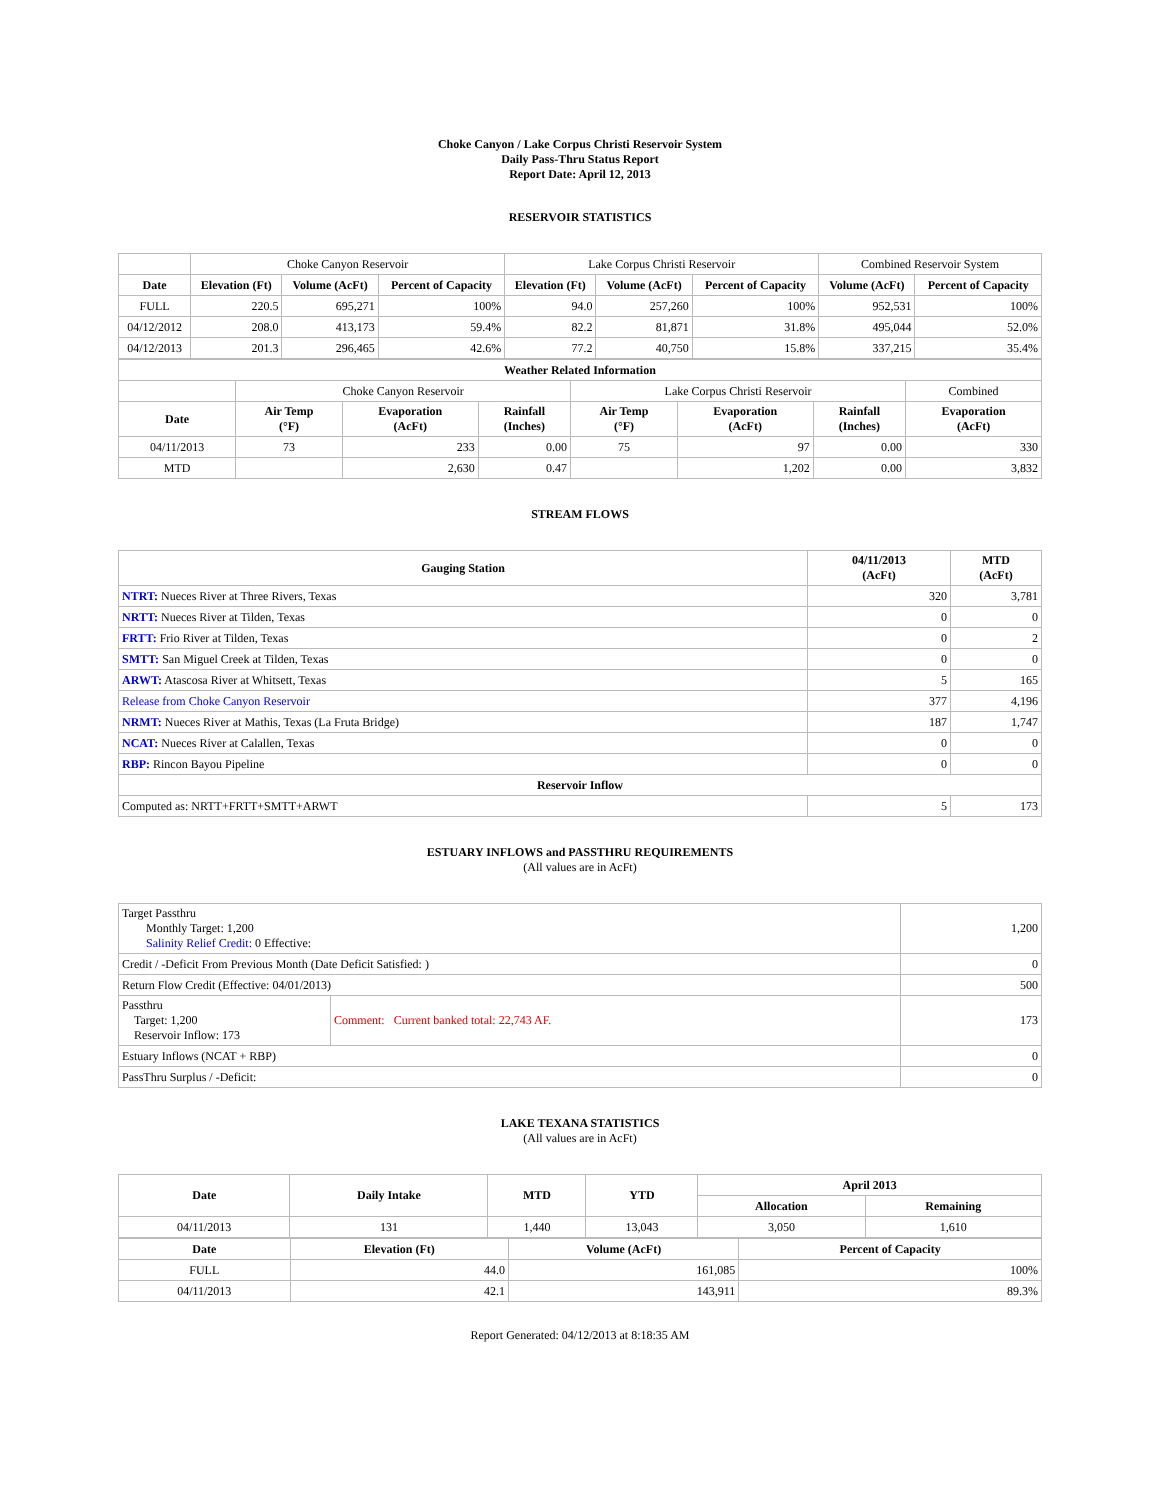Choke Canyon / Lake Corpus Christi Reservoir System
Daily Pass-Thru Status Report
Report Date: April 12, 2013
RESERVOIR STATISTICS
| | Choke Canyon Reservoir | | | Lake Corpus Christi Reservoir | | | Combined Reservoir System | |
| Date | Elevation (Ft) | Volume (AcFt) | Percent of Capacity | Elevation (Ft) | Volume (AcFt) | Percent of Capacity | Volume (AcFt) | Percent of Capacity |
| FULL | 220.5 | 695,271 | 100% | 94.0 | 257,260 | 100% | 952,531 | 100% |
| 04/12/2012 | 208.0 | 413,173 | 59.4% | 82.2 | 81,871 | 31.8% | 495,044 | 52.0% |
| 04/12/2013 | 201.3 | 296,465 | 42.6% | 77.2 | 40,750 | 15.8% | 337,215 | 35.4% |
| Weather Related Information | | | | | | | |
| --- | --- | --- | --- | --- | --- | --- | --- |
| | Choke Canyon Reservoir | | | Lake Corpus Christi Reservoir | | | Combined |
| Date | Air Temp (°F) | Evaporation (AcFt) | Rainfall (Inches) | Air Temp (°F) | Evaporation (AcFt) | Rainfall (Inches) | Evaporation (AcFt) |
| 04/11/2013 | 73 | 233 | 0.00 | 75 | 97 | 0.00 | 330 |
| MTD | | 2,630 | 0.47 | | 1,202 | 0.00 | 3,832 |
STREAM FLOWS
| Gauging Station | 04/11/2013 (AcFt) | MTD (AcFt) |
| --- | --- | --- |
| NTRT: Nueces River at Three Rivers, Texas | 320 | 3,781 |
| NRTT: Nueces River at Tilden, Texas | 0 | 0 |
| FRTT: Frio River at Tilden, Texas | 0 | 2 |
| SMTT: San Miguel Creek at Tilden, Texas | 0 | 0 |
| ARWT: Atascosa River at Whitsett, Texas | 5 | 165 |
| Release from Choke Canyon Reservoir | 377 | 4,196 |
| NRMT: Nueces River at Mathis, Texas (La Fruta Bridge) | 187 | 1,747 |
| NCAT: Nueces River at Calallen, Texas | 0 | 0 |
| RBP: Rincon Bayou Pipeline | 0 | 0 |
| Reservoir Inflow | | |
| Computed as: NRTT+FRTT+SMTT+ARWT | 5 | 173 |
ESTUARY INFLOWS and PASSTHRU REQUIREMENTS
(All values are in AcFt)
| Target Passthru Monthly Target: 1,200 Salinity Relief Credit : 0 Effective: | | 1,200 |
| Credit / -Deficit From Previous Month (Date Deficit Satisfied: ) | | 0 |
| Return Flow Credit (Effective: 04/01/2013) | | 500 |
| Passthru Target: 1,200 Reservoir Inflow: 173 | Comment: Current banked total: 22,743 AF. | 173 |
| Estuary Inflows (NCAT + RBP) | | 0 |
| PassThru Surplus / -Deficit: | | 0 |
LAKE TEXANA STATISTICS
(All values are in AcFt)
| Date | Daily Intake | MTD | YTD | April 2013 | |
| --- | --- | --- | --- | --- | --- |
| | | | | Allocation | Remaining |
| 04/11/2013 | 131 | 1,440 | 13,043 | 3,050 | 1,610 |
| Date | Elevation (Ft) | Volume (AcFt) | Percent of Capacity |
| --- | --- | --- | --- |
| FULL | 44.0 | 161,085 | 100% |
| 04/11/2013 | 42.1 | 143,911 | 89.3% |
Report Generated: 04/12/2013 at 8:18:35 AM